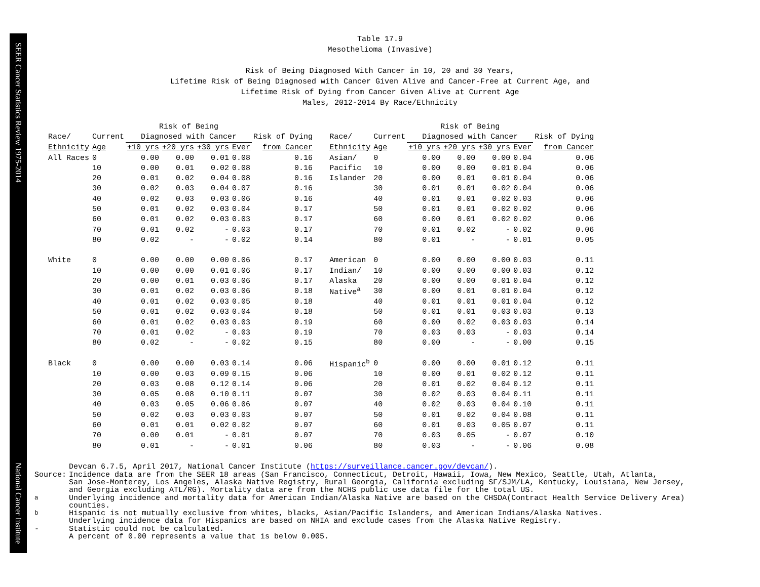SEER Cancer Statistics Review 1975-2014 National Cancer Institute
Table 17.9
Mesothelioma (Invasive)
Risk of Being Diagnosed With Cancer in 10, 20 and 30 Years,
Lifetime Risk of Being Diagnosed with Cancer Given Alive and Cancer-Free at Current Age, and
Lifetime Risk of Dying from Cancer Given Alive at Current Age
Males, 2012-2014 By Race/Ethnicity
| | | Risk of Being | | | | | | | Risk of Being | | | | |
| --- | --- | --- | --- | --- | --- | --- | --- | --- | --- | --- | --- | --- | --- |
| Race/ | Current | Diagnosed with Cancer | | | | Risk of Dying | Race/ | Current | Diagnosed with Cancer | | | | Risk of Dying |
| Ethnicity | Age | +10 yrs | +20 yrs | +30 yrs | Ever | from Cancer | Ethnicity | Age | +10 yrs | +20 yrs | +30 yrs | Ever | from Cancer |
| All Races | 0 | 0.00 | 0.00 | 0.01 | 0.08 | 0.16 | Asian/ | 0 | 0.00 | 0.00 | 0.00 | 0.04 | 0.06 |
| | 10 | 0.00 | 0.01 | 0.02 | 0.08 | 0.16 | Pacific | 10 | 0.00 | 0.00 | 0.01 | 0.04 | 0.06 |
| | 20 | 0.01 | 0.02 | 0.04 | 0.08 | 0.16 | Islander | 20 | 0.00 | 0.01 | 0.01 | 0.04 | 0.06 |
| | 30 | 0.02 | 0.03 | 0.04 | 0.07 | 0.16 | | 30 | 0.01 | 0.01 | 0.02 | 0.04 | 0.06 |
| | 40 | 0.02 | 0.03 | 0.03 | 0.06 | 0.16 | | 40 | 0.01 | 0.01 | 0.02 | 0.03 | 0.06 |
| | 50 | 0.01 | 0.02 | 0.03 | 0.04 | 0.17 | | 50 | 0.01 | 0.01 | 0.02 | 0.02 | 0.06 |
| | 60 | 0.01 | 0.02 | 0.03 | 0.03 | 0.17 | | 60 | 0.00 | 0.01 | 0.02 | 0.02 | 0.06 |
| | 70 | 0.01 | 0.02 | - | 0.03 | 0.17 | | 70 | 0.01 | 0.02 | - | 0.02 | 0.06 |
| | 80 | 0.02 | - | - | 0.02 | 0.14 | | 80 | 0.01 | - | - | 0.01 | 0.05 |
| White | 0 | 0.00 | 0.00 | 0.00 | 0.06 | 0.17 | American | 0 | 0.00 | 0.00 | 0.00 | 0.03 | 0.11 |
| | 10 | 0.00 | 0.00 | 0.01 | 0.06 | 0.17 | Indian/ | 10 | 0.00 | 0.00 | 0.00 | 0.03 | 0.12 |
| | 20 | 0.00 | 0.01 | 0.03 | 0.06 | 0.17 | Alaska | 20 | 0.00 | 0.00 | 0.01 | 0.04 | 0.12 |
| | 30 | 0.01 | 0.02 | 0.03 | 0.06 | 0.18 | Native<sup>a</sup> | 30 | 0.00 | 0.01 | 0.01 | 0.04 | 0.12 |
| | 40 | 0.01 | 0.02 | 0.03 | 0.05 | 0.18 | | 40 | 0.01 | 0.01 | 0.01 | 0.04 | 0.12 |
| | 50 | 0.01 | 0.02 | 0.03 | 0.04 | 0.18 | | 50 | 0.01 | 0.01 | 0.03 | 0.03 | 0.13 |
| | 60 | 0.01 | 0.02 | 0.03 | 0.03 | 0.19 | | 60 | 0.00 | 0.02 | 0.03 | 0.03 | 0.14 |
| | 70 | 0.01 | 0.02 | - | 0.03 | 0.19 | | 70 | 0.03 | 0.03 | - | 0.03 | 0.14 |
| | 80 | 0.02 | - | - | 0.02 | 0.15 | | 80 | 0.00 | - | - | 0.00 | 0.15 |
| Black | 0 | 0.00 | 0.00 | 0.03 | 0.14 | 0.06 | Hispanic<sup>b</sup> | 0 | 0.00 | 0.00 | 0.01 | 0.12 | 0.11 |
| | 10 | 0.00 | 0.03 | 0.09 | 0.15 | 0.06 | | 10 | 0.00 | 0.01 | 0.02 | 0.12 | 0.11 |
| | 20 | 0.03 | 0.08 | 0.12 | 0.14 | 0.06 | | 20 | 0.01 | 0.02 | 0.04 | 0.12 | 0.11 |
| | 30 | 0.05 | 0.08 | 0.10 | 0.11 | 0.07 | | 30 | 0.02 | 0.03 | 0.04 | 0.11 | 0.11 |
| | 40 | 0.03 | 0.05 | 0.06 | 0.06 | 0.07 | | 40 | 0.02 | 0.03 | 0.04 | 0.10 | 0.11 |
| | 50 | 0.02 | 0.03 | 0.03 | 0.03 | 0.07 | | 50 | 0.01 | 0.02 | 0.04 | 0.08 | 0.11 |
| | 60 | 0.01 | 0.01 | 0.02 | 0.02 | 0.07 | | 60 | 0.01 | 0.03 | 0.05 | 0.07 | 0.11 |
| | 70 | 0.00 | 0.01 | - | 0.01 | 0.07 | | 70 | 0.03 | 0.05 | - | 0.07 | 0.10 |
| | 80 | 0.01 | - | - | 0.01 | 0.06 | | 80 | 0.03 | - | - | 0.06 | 0.08 |
Devcan 6.7.5, April 2017, National Cancer Institute (https://surveillance.cancer.gov/devcan/).
Source: Incidence data are from the SEER 18 areas (San Francisco, Connecticut, Detroit, Hawaii, Iowa, New Mexico, Seattle, Utah, Atlanta,
San Jose-Monterey, Los Angeles, Alaska Native Registry, Rural Georgia, California excluding SF/SJM/LA, Kentucky, Louisiana, New Jersey,
and Georgia excluding ATL/RG). Mortality data are from the NCHS public use data file for the total US.
<sup>a</sup> Underlying incidence and mortality data for American Indian/Alaska Native are based on the CHSDA(Contract Health Service Delivery Area)
counties.
<sup>b</sup> Hispanic is not mutually exclusive from whites, blacks, Asian/Pacific Islanders, and American Indians/Alaska Natives.
Underlying incidence data for Hispanics are based on NHIA and exclude cases from the Alaska Native Registry.
- Statistic could not be calculated.
A percent of 0.00 represents a value that is below 0.005.